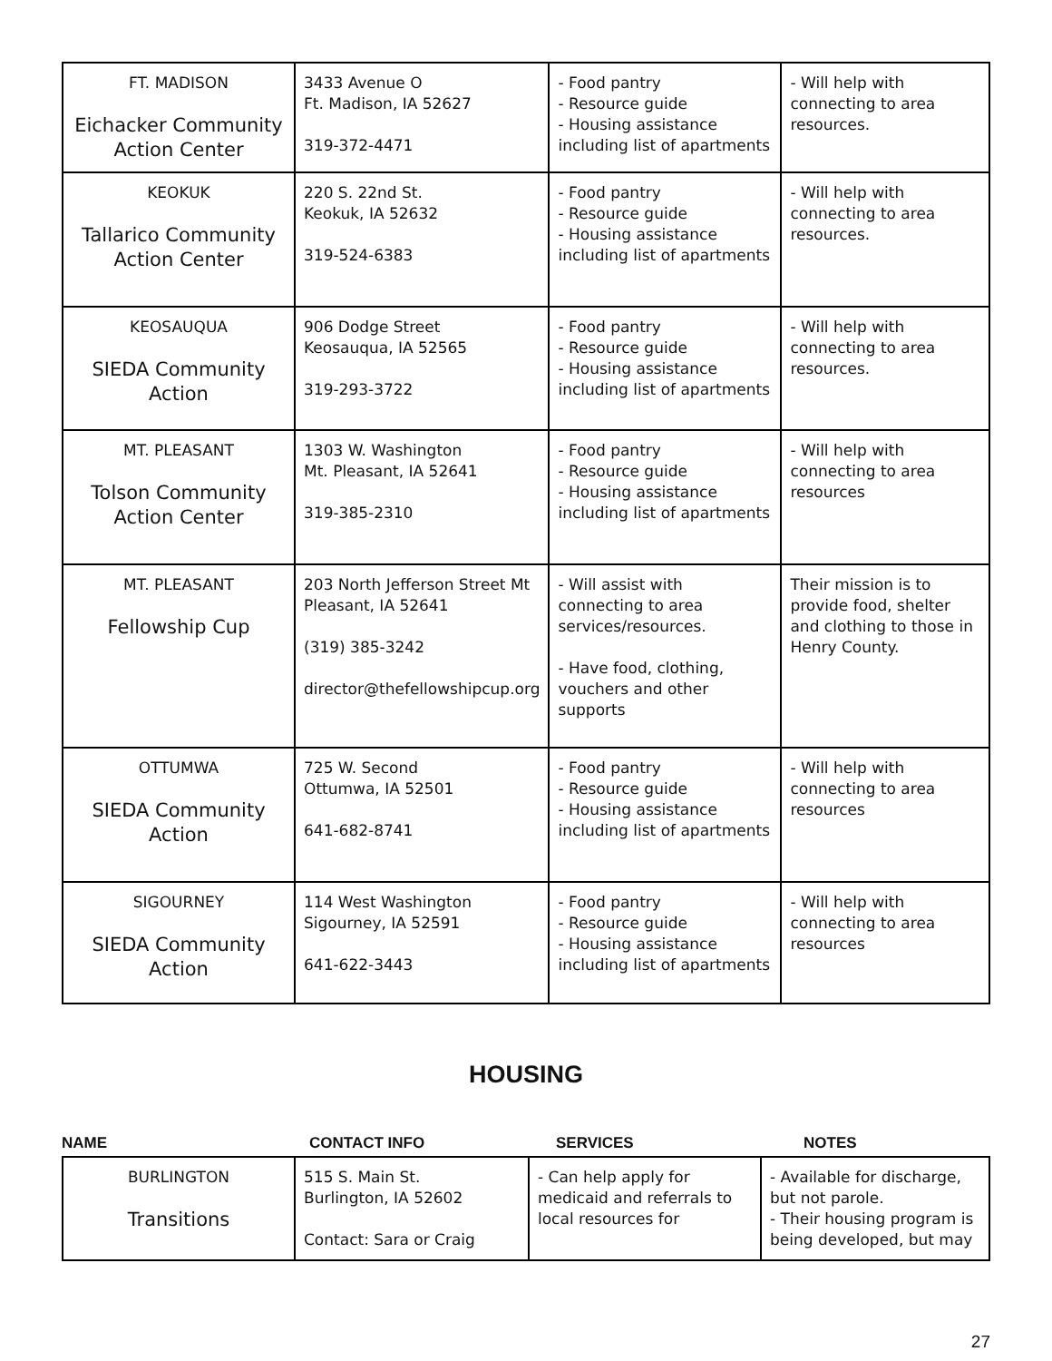| FT. MADISON Eichacker Community Action Center | 3433 Avenue O Ft. Madison, IA 52627 319-372-4471 | - Food pantry - Resource guide - Housing assistance including list of apartments | - Will help with connecting to area resources. |
| KEOKUK Tallarico Community Action Center | 220 S. 22nd St. Keokuk, IA 52632 319-524-6383 | - Food pantry - Resource guide - Housing assistance including list of apartments | - Will help with connecting to area resources. |
| KEOSAUQUA SIEDA Community Action | 906 Dodge Street Keosauqua, IA 52565 319-293-3722 | - Food pantry - Resource guide - Housing assistance including list of apartments | - Will help with connecting to area resources. |
| MT. PLEASANT Tolson Community Action Center | 1303 W. Washington Mt. Pleasant, IA 52641 319-385-2310 | - Food pantry - Resource guide - Housing assistance including list of apartments | - Will help with connecting to area resources |
| MT. PLEASANT Fellowship Cup | 203 North Jefferson Street Mt Pleasant, IA 52641 (319) 385-3242 director@thefellowshipcup.org | - Will assist with connecting to area services/resources. - Have food, clothing, vouchers and other supports | Their mission is to provide food, shelter and clothing to those in Henry County. |
| OTTUMWA SIEDA Community Action | 725 W. Second Ottumwa, IA 52501 641-682-8741 | - Food pantry - Resource guide - Housing assistance including list of apartments | - Will help with connecting to area resources |
| SIGOURNEY SIEDA Community Action | 114 West Washington Sigourney, IA 52591 641-622-3443 | - Food pantry - Resource guide - Housing assistance including list of apartments | - Will help with connecting to area resources |
HOUSING
NAME CONTACT INFO SERVICES NOTES
| BURLINGTON Transitions | 515 S. Main St. Burlington, IA 52602 Contact: Sara or Craig | - Can help apply for medicaid and referrals to local resources for | - Available for discharge, but not parole. - Their housing program is being developed, but may |
27